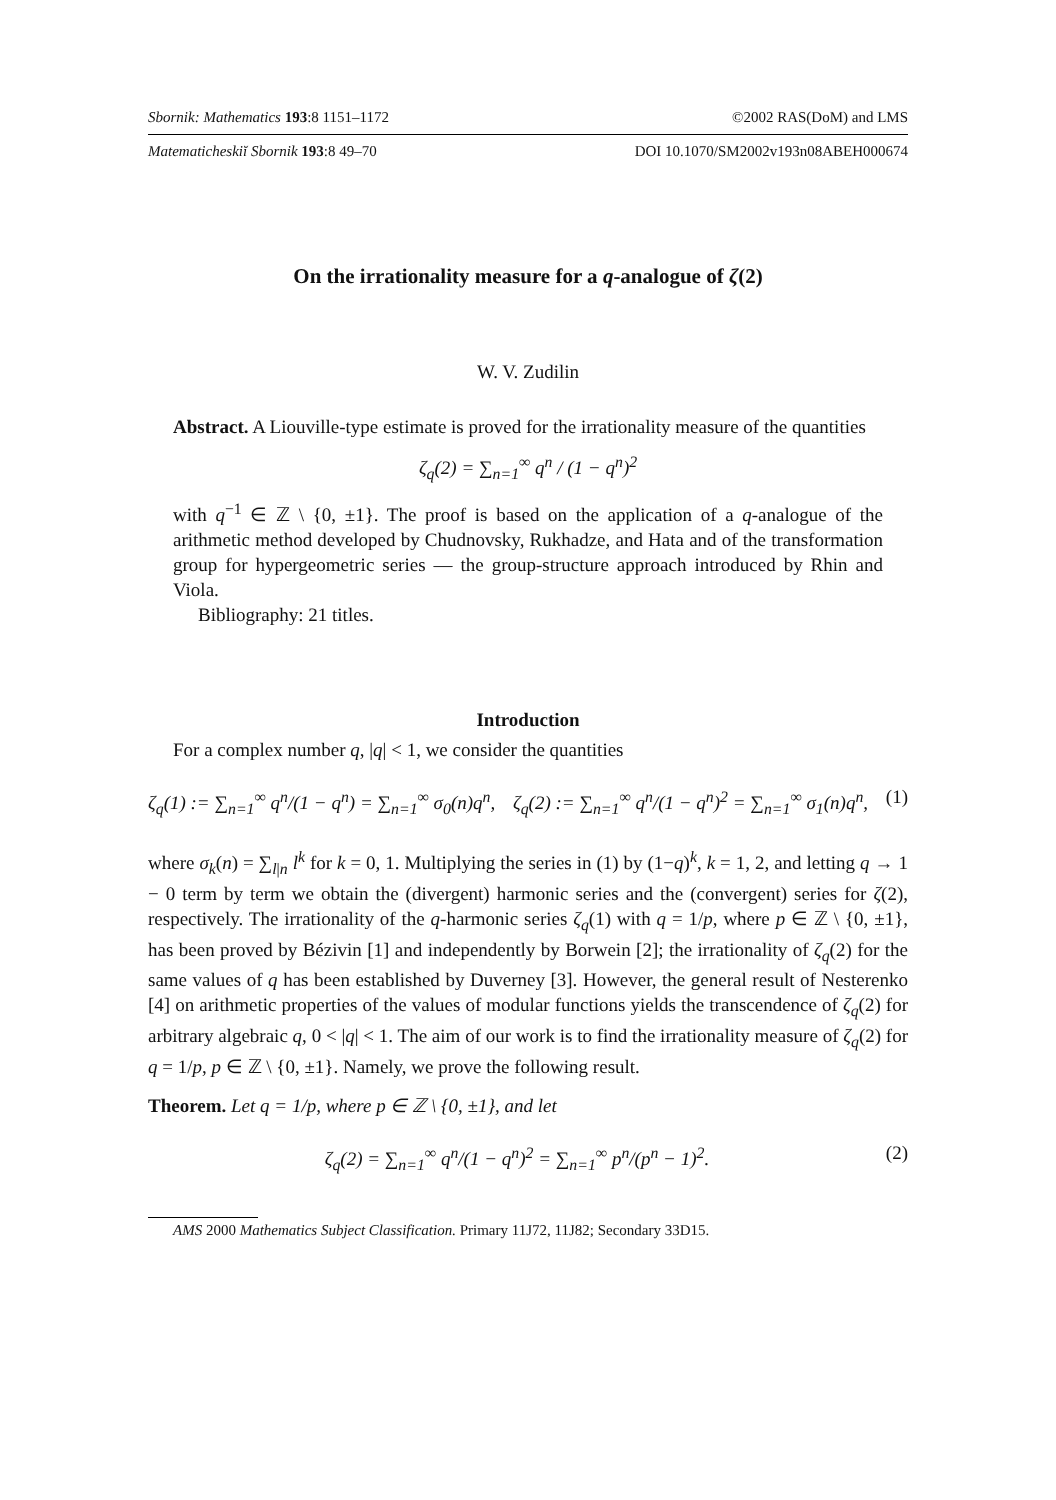Sbornik: Mathematics 193:8 1151–1172 ©2002 RAS(DoM) and LMS
Matematicheskiĭ Sbornik 193:8 49–70 DOI 10.1070/SM2002v193n08ABEH000674
On the irrationality measure for a q-analogue of ζ(2)
W. V. Zudilin
Abstract. A Liouville-type estimate is proved for the irrationality measure of the quantities
ζ<sub>q</sub>(2) = ∑<sub>n=1</sub><sup>∞</sup> q<sup>n</sup> / (1 − q<sup>n</sup>)<sup>2</sup>
with q<sup>−1</sup> ∈ ℤ \ {0, ±1}. The proof is based on the application of a q-analogue of the arithmetic method developed by Chudnovsky, Rukhadze, and Hata and of the transformation group for hypergeometric series — the group-structure approach introduced by Rhin and Viola.
Bibliography: 21 titles.
Introduction
For a complex number q, |q| < 1, we consider the quantities
ζ<sub>q</sub>(1) := ∑<sub>n=1</sub><sup>∞</sup> q<sup>n</sup>/(1 − q<sup>n</sup>) = ∑<sub>n=1</sub><sup>∞</sup> σ<sub>0</sub>(n)q<sup>n</sup>, ζ<sub>q</sub>(2) := ∑<sub>n=1</sub><sup>∞</sup> q<sup>n</sup>/(1 − q<sup>n</sup>)<sup>2</sup> = ∑<sub>n=1</sub><sup>∞</sup> σ<sub>1</sub>(n)q<sup>n</sup>, (1)
where σ<sub>k</sub>(n) = ∑<sub>l|n</sub> l<sup>k</sup> for k = 0, 1. Multiplying the series in (1) by (1−q)<sup>k</sup>, k = 1, 2, and letting q → 1 − 0 term by term we obtain the (divergent) harmonic series and the (convergent) series for ζ(2), respectively. The irrationality of the q-harmonic series ζ<sub>q</sub>(1) with q = 1/p, where p ∈ ℤ \ {0, ±1}, has been proved by Bézivin [1] and independently by Borwein [2]; the irrationality of ζ<sub>q</sub>(2) for the same values of q has been established by Duverney [3]. However, the general result of Nesterenko [4] on arithmetic properties of the values of modular functions yields the transcendence of ζ<sub>q</sub>(2) for arbitrary algebraic q, 0 < |q| < 1. The aim of our work is to find the irrationality measure of ζ<sub>q</sub>(2) for q = 1/p, p ∈ ℤ \ {0, ±1}. Namely, we prove the following result.
Theorem. Let q = 1/p, where p ∈ ℤ \ {0, ±1}, and let
ζ<sub>q</sub>(2) = ∑<sub>n=1</sub><sup>∞</sup> q<sup>n</sup>/(1 − q<sup>n</sup>)<sup>2</sup> = ∑<sub>n=1</sub><sup>∞</sup> p<sup>n</sup>/(p<sup>n</sup> − 1)<sup>2</sup>. (2)
AMS 2000 Mathematics Subject Classification. Primary 11J72, 11J82; Secondary 33D15.